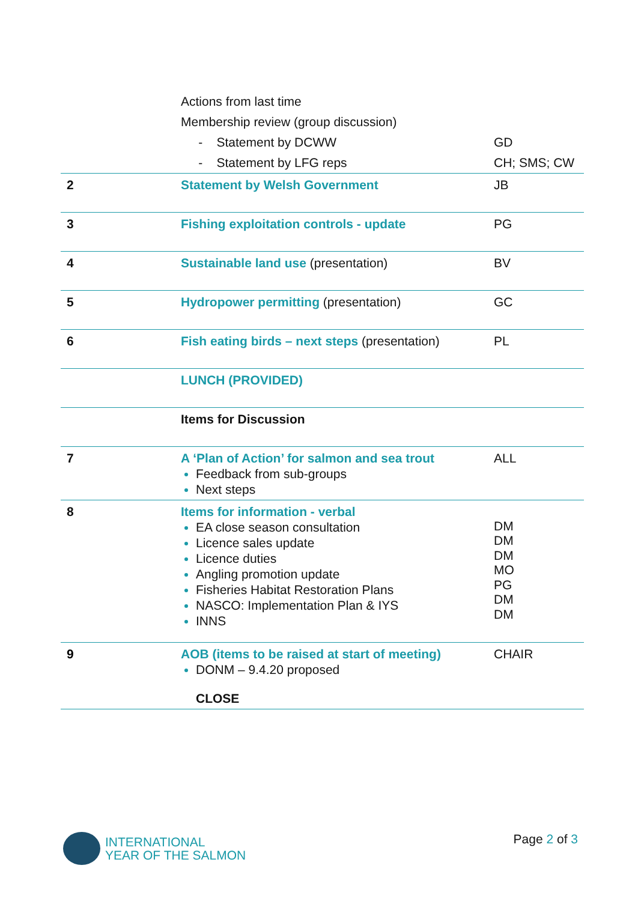| | Actions from last time | |
| | Membership review (group discussion) | |
| | - Statement by DCWW | GD |
| | - Statement by LFG reps | CH; SMS; CW |
| 2 | Statement by Welsh Government | JB |
| 3 | Fishing exploitation controls - update | PG |
| 4 | Sustainable land use (presentation) | BV |
| 5 | Hydropower permitting (presentation) | GC |
| 6 | Fish eating birds – next steps (presentation) | PL |
| | LUNCH (PROVIDED) | |
| | Items for Discussion | |
| 7 | A ‘Plan of Action’ for salmon and sea trout Feedback from sub-groups Next steps | ALL |
| 8 | Items for information - verbal EA close season consultation Licence sales update Licence duties Angling promotion update Fisheries Habitat Restoration Plans NASCO: Implementation Plan & IYS INNS | DM DM DM MO PG DM DM |
| 9 | AOB (items to be raised at start of meeting) DONM – 9.4.20 proposed CLOSE | CHAIR |
INTERNATIONAL
YEAR OF THE SALMON
Page 2 of 3